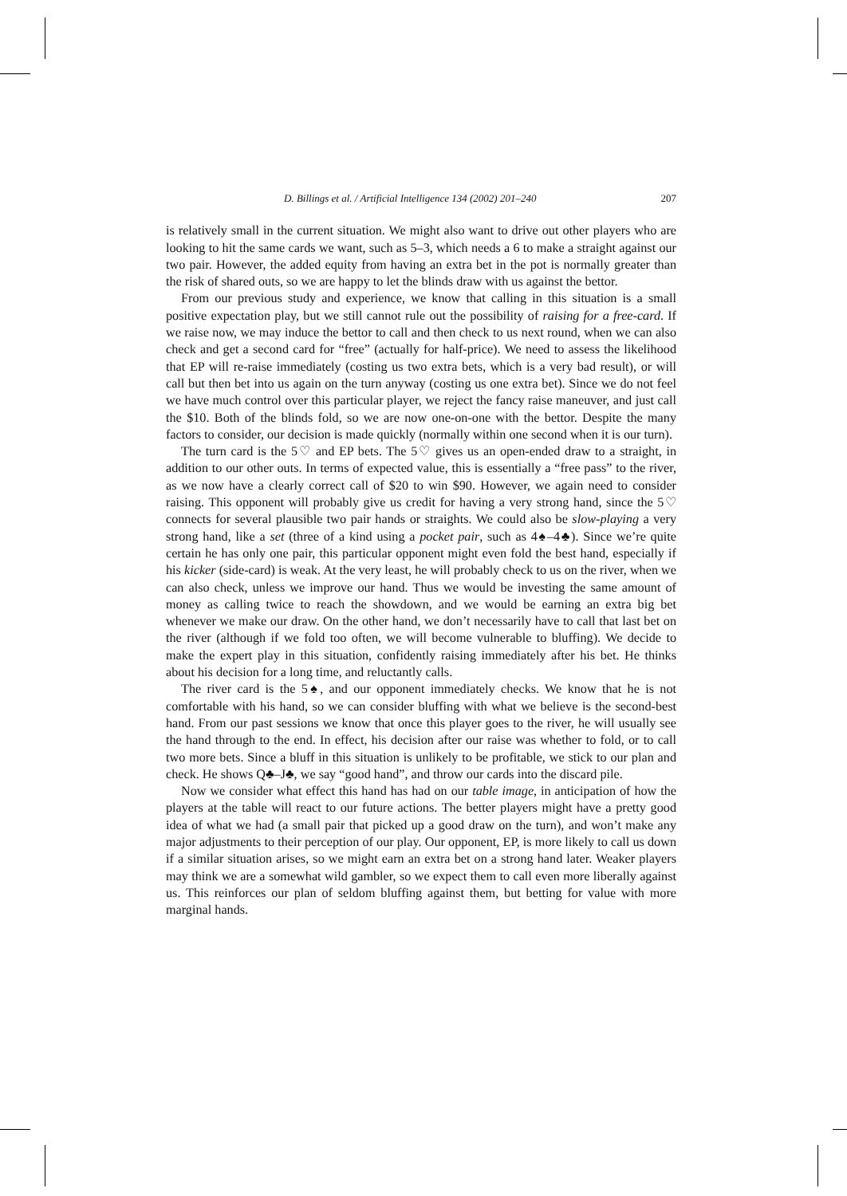D. Billings et al. / Artificial Intelligence 134 (2002) 201–240 207
is relatively small in the current situation. We might also want to drive out other players who are looking to hit the same cards we want, such as 5–3, which needs a 6 to make a straight against our two pair. However, the added equity from having an extra bet in the pot is normally greater than the risk of shared outs, so we are happy to let the blinds draw with us against the bettor.
From our previous study and experience, we know that calling in this situation is a small positive expectation play, but we still cannot rule out the possibility of raising for a free-card. If we raise now, we may induce the bettor to call and then check to us next round, when we can also check and get a second card for “free” (actually for half-price). We need to assess the likelihood that EP will re-raise immediately (costing us two extra bets, which is a very bad result), or will call but then bet into us again on the turn anyway (costing us one extra bet). Since we do not feel we have much control over this particular player, we reject the fancy raise maneuver, and just call the $10. Both of the blinds fold, so we are now one-on-one with the bettor. Despite the many factors to consider, our decision is made quickly (normally within one second when it is our turn).
The turn card is the 5♡ and EP bets. The 5♡ gives us an open-ended draw to a straight, in addition to our other outs. In terms of expected value, this is essentially a “free pass” to the river, as we now have a clearly correct call of $20 to win $90. However, we again need to consider raising. This opponent will probably give us credit for having a very strong hand, since the 5♡ connects for several plausible two pair hands or straights. We could also be slow-playing a very strong hand, like a set (three of a kind using a pocket pair, such as 4♠–4♣). Since we’re quite certain he has only one pair, this particular opponent might even fold the best hand, especially if his kicker (side-card) is weak. At the very least, he will probably check to us on the river, when we can also check, unless we improve our hand. Thus we would be investing the same amount of money as calling twice to reach the showdown, and we would be earning an extra big bet whenever we make our draw. On the other hand, we don’t necessarily have to call that last bet on the river (although if we fold too often, we will become vulnerable to bluffing). We decide to make the expert play in this situation, confidently raising immediately after his bet. He thinks about his decision for a long time, and reluctantly calls.
The river card is the 5♠, and our opponent immediately checks. We know that he is not comfortable with his hand, so we can consider bluffing with what we believe is the second-best hand. From our past sessions we know that once this player goes to the river, he will usually see the hand through to the end. In effect, his decision after our raise was whether to fold, or to call two more bets. Since a bluff in this situation is unlikely to be profitable, we stick to our plan and check. He shows Q♣–J♣, we say “good hand”, and throw our cards into the discard pile.
Now we consider what effect this hand has had on our table image, in anticipation of how the players at the table will react to our future actions. The better players might have a pretty good idea of what we had (a small pair that picked up a good draw on the turn), and won’t make any major adjustments to their perception of our play. Our opponent, EP, is more likely to call us down if a similar situation arises, so we might earn an extra bet on a strong hand later. Weaker players may think we are a somewhat wild gambler, so we expect them to call even more liberally against us. This reinforces our plan of seldom bluffing against them, but betting for value with more marginal hands.